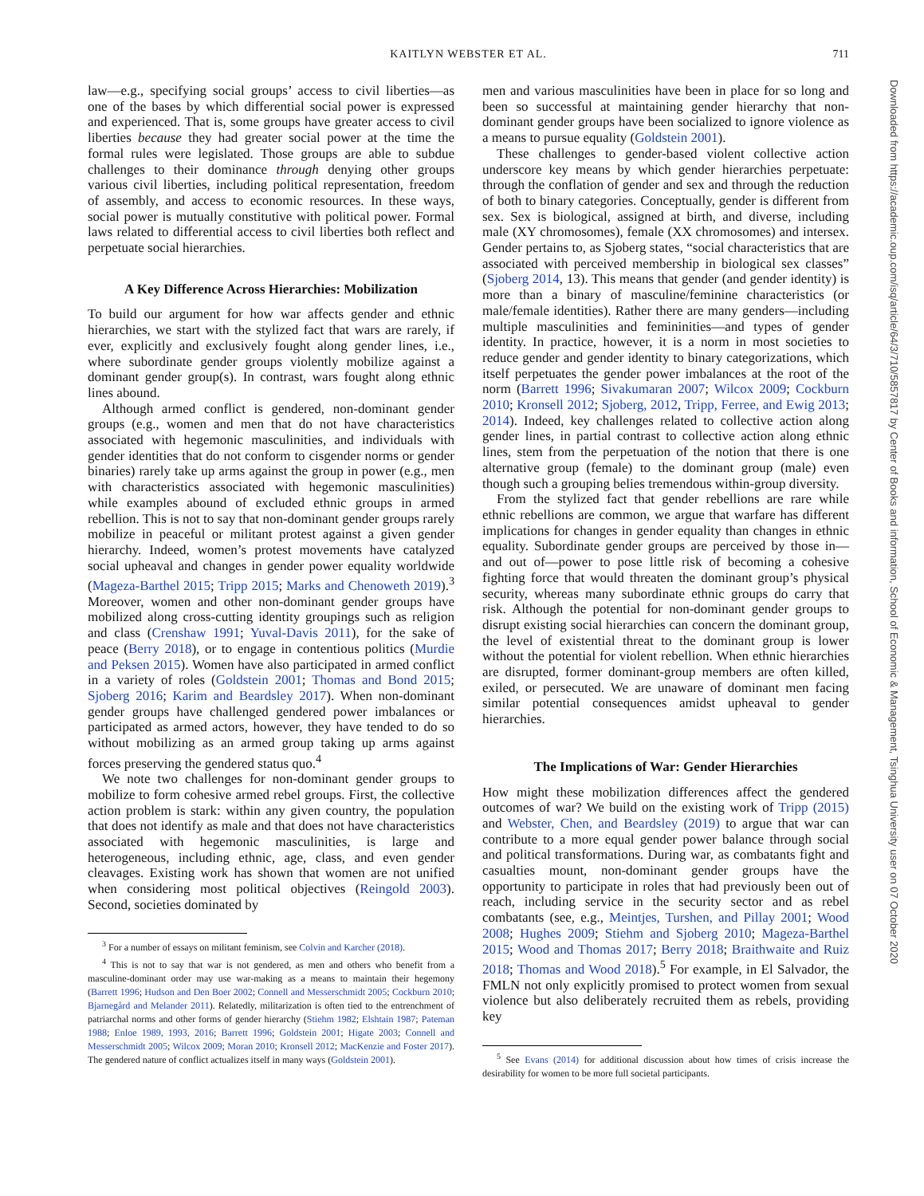KAITLYN WEBSTER ET AL.
711
law—e.g., specifying social groups’ access to civil liberties—as one of the bases by which differential social power is expressed and experienced. That is, some groups have greater access to civil liberties because they had greater social power at the time the formal rules were legislated. Those groups are able to subdue challenges to their dominance through denying other groups various civil liberties, including political representation, freedom of assembly, and access to economic resources. In these ways, social power is mutually constitutive with political power. Formal laws related to differential access to civil liberties both reflect and perpetuate social hierarchies.
A Key Difference Across Hierarchies: Mobilization
To build our argument for how war affects gender and ethnic hierarchies, we start with the stylized fact that wars are rarely, if ever, explicitly and exclusively fought along gender lines, i.e., where subordinate gender groups violently mobilize against a dominant gender group(s). In contrast, wars fought along ethnic lines abound.
Although armed conflict is gendered, non-dominant gender groups (e.g., women and men that do not have characteristics associated with hegemonic masculinities, and individuals with gender identities that do not conform to cisgender norms or gender binaries) rarely take up arms against the group in power (e.g., men with characteristics associated with hegemonic masculinities) while examples abound of excluded ethnic groups in armed rebellion. This is not to say that non-dominant gender groups rarely mobilize in peaceful or militant protest against a given gender hierarchy. Indeed, women’s protest movements have catalyzed social upheaval and changes in gender power equality worldwide (Mageza-Barthel 2015; Tripp 2015; Marks and Chenoweth 2019).<sup>3</sup> Moreover, women and other non-dominant gender groups have mobilized along cross-cutting identity groupings such as religion and class (Crenshaw 1991; Yuval-Davis 2011), for the sake of peace (Berry 2018), or to engage in contentious politics (Murdie and Peksen 2015). Women have also participated in armed conflict in a variety of roles (Goldstein 2001; Thomas and Bond 2015; Sjoberg 2016; Karim and Beardsley 2017). When non-dominant gender groups have challenged gendered power imbalances or participated as armed actors, however, they have tended to do so without mobilizing as an armed group taking up arms against forces preserving the gendered status quo.<sup>4</sup>
We note two challenges for non-dominant gender groups to mobilize to form cohesive armed rebel groups. First, the collective action problem is stark: within any given country, the population that does not identify as male and that does not have characteristics associated with hegemonic masculinities, is large and heterogeneous, including ethnic, age, class, and even gender cleavages. Existing work has shown that women are not unified when considering most political objectives (Reingold 2003). Second, societies dominated by
<sup>3</sup> For a number of essays on militant feminism, see Colvin and Karcher (2018).
<sup>4</sup> This is not to say that war is not gendered, as men and others who benefit from a masculine-dominant order may use war-making as a means to maintain their hegemony (Barrett 1996; Hudson and Den Boer 2002; Connell and Messerschmidt 2005; Cockburn 2010; Bjarnegård and Melander 2011). Relatedly, militarization is often tied to the entrenchment of patriarchal norms and other forms of gender hierarchy (Stiehm 1982; Elshtain 1987; Pateman 1988; Enloe 1989, 1993, 2016; Barrett 1996; Goldstein 2001; Higate 2003; Connell and Messerschmidt 2005; Wilcox 2009; Moran 2010; Kronsell 2012; MacKenzie and Foster 2017). The gendered nature of conflict actualizes itself in many ways (Goldstein 2001).
men and various masculinities have been in place for so long and been so successful at maintaining gender hierarchy that non-dominant gender groups have been socialized to ignore violence as a means to pursue equality (Goldstein 2001).
These challenges to gender-based violent collective action underscore key means by which gender hierarchies perpetuate: through the conflation of gender and sex and through the reduction of both to binary categories. Conceptually, gender is different from sex. Sex is biological, assigned at birth, and diverse, including male (XY chromosomes), female (XX chromosomes) and intersex. Gender pertains to, as Sjoberg states, “social characteristics that are associated with perceived membership in biological sex classes” (Sjoberg 2014, 13). This means that gender (and gender identity) is more than a binary of masculine/feminine characteristics (or male/female identities). Rather there are many genders—including multiple masculinities and femininities—and types of gender identity. In practice, however, it is a norm in most societies to reduce gender and gender identity to binary categorizations, which itself perpetuates the gender power imbalances at the root of the norm (Barrett 1996; Sivakumaran 2007; Wilcox 2009; Cockburn 2010; Kronsell 2012; Sjoberg, 2012, Tripp, Ferree, and Ewig 2013; 2014). Indeed, key challenges related to collective action along gender lines, in partial contrast to collective action along ethnic lines, stem from the perpetuation of the notion that there is one alternative group (female) to the dominant group (male) even though such a grouping belies tremendous within-group diversity.
From the stylized fact that gender rebellions are rare while ethnic rebellions are common, we argue that warfare has different implications for changes in gender equality than changes in ethnic equality. Subordinate gender groups are perceived by those in—and out of—power to pose little risk of becoming a cohesive fighting force that would threaten the dominant group’s physical security, whereas many subordinate ethnic groups do carry that risk. Although the potential for non-dominant gender groups to disrupt existing social hierarchies can concern the dominant group, the level of existential threat to the dominant group is lower without the potential for violent rebellion. When ethnic hierarchies are disrupted, former dominant-group members are often killed, exiled, or persecuted. We are unaware of dominant men facing similar potential consequences amidst upheaval to gender hierarchies.
The Implications of War: Gender Hierarchies
How might these mobilization differences affect the gendered outcomes of war? We build on the existing work of Tripp (2015) and Webster, Chen, and Beardsley (2019) to argue that war can contribute to a more equal gender power balance through social and political transformations. During war, as combatants fight and casualties mount, non-dominant gender groups have the opportunity to participate in roles that had previously been out of reach, including service in the security sector and as rebel combatants (see, e.g., Meintjes, Turshen, and Pillay 2001; Wood 2008; Hughes 2009; Stiehm and Sjoberg 2010; Mageza-Barthel 2015; Wood and Thomas 2017; Berry 2018; Braithwaite and Ruiz 2018; Thomas and Wood 2018).<sup>5</sup> For example, in El Salvador, the FMLN not only explicitly promised to protect women from sexual violence but also deliberately recruited them as rebels, providing key
<sup>5</sup> See Evans (2014) for additional discussion about how times of crisis increase the desirability for women to be more full societal participants.
Downloaded from https://academic.oup.com/isq/article/64/3/710/5857817 by Center of Books and information, School of Economic & Management, Tsinghua University user on 07 October 2020